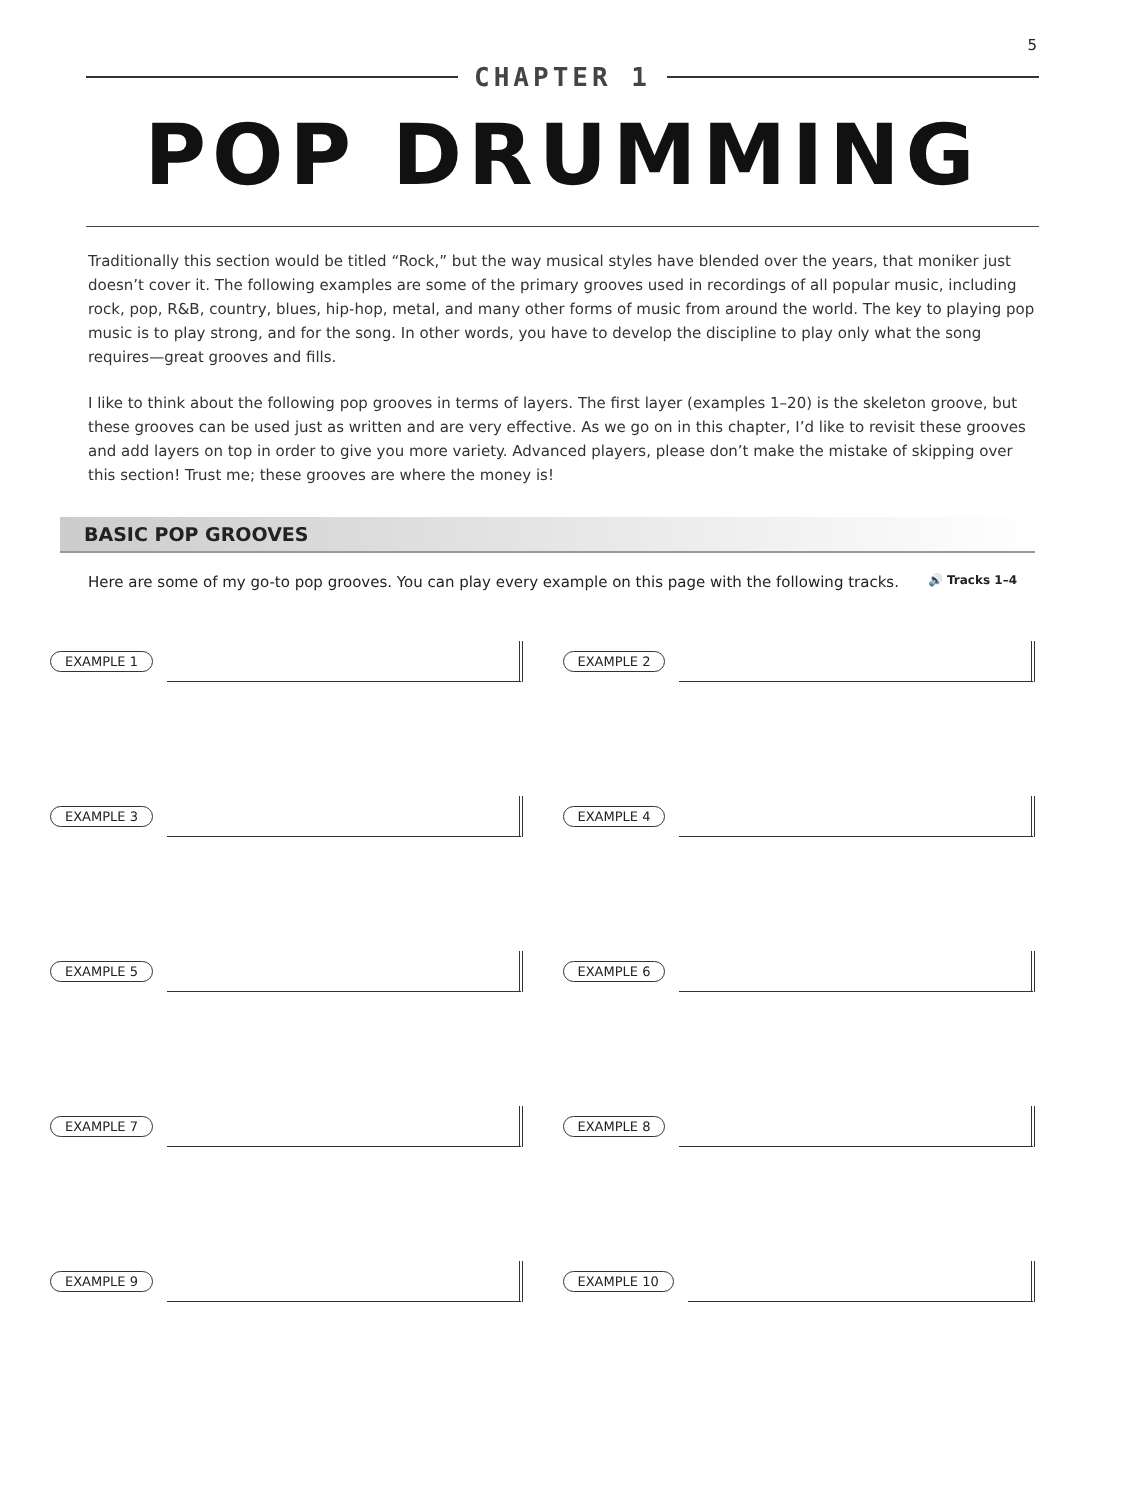5
CHAPTER 1
POP DRUMMING
Traditionally this section would be titled “Rock,” but the way musical styles have blended over the years, that moniker just doesn’t cover it. The following examples are some of the primary grooves used in recordings of all popular music, including rock, pop, R&B, country, blues, hip-hop, metal, and many other forms of music from around the world. The key to playing pop music is to play strong, and for the song. In other words, you have to develop the discipline to play only what the song requires—great grooves and fills.
I like to think about the following pop grooves in terms of layers. The first layer (examples 1–20) is the skeleton groove, but these grooves can be used just as written and are very effective. As we go on in this chapter, I’d like to revisit these grooves and add layers on top in order to give you more variety. Advanced players, please don’t make the mistake of skipping over this section! Trust me; these grooves are where the money is!
BASIC POP GROOVES
Here are some of my go-to pop grooves. You can play every example on this page with the following tracks. 🔊 Tracks 1–4
EXAMPLE 1
EXAMPLE 2
EXAMPLE 3
EXAMPLE 4
EXAMPLE 5
EXAMPLE 6
EXAMPLE 7
EXAMPLE 8
EXAMPLE 9
EXAMPLE 10